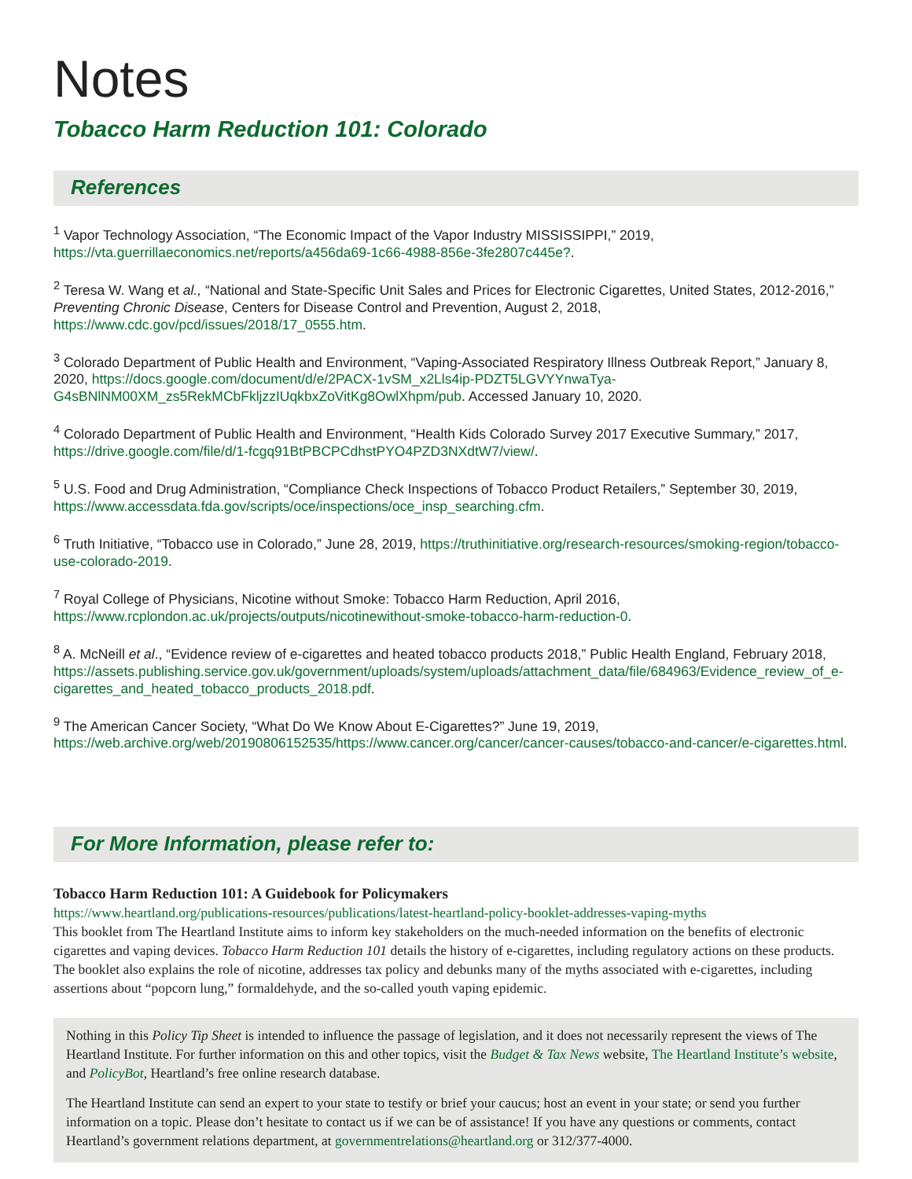Notes
Tobacco Harm Reduction 101: Colorado
References
<sup>1</sup> Vapor Technology Association, “The Economic Impact of the Vapor Industry MISSISSIPPI,” 2019, https://vta.guerrillaeconomics.net/reports/a456da69-1c66-4988-856e-3fe2807c445e?.
<sup>2</sup> Teresa W. Wang et al., “National and State-Specific Unit Sales and Prices for Electronic Cigarettes, United States, 2012-2016,” Preventing Chronic Disease, Centers for Disease Control and Prevention, August 2, 2018, https://www.cdc.gov/pcd/issues/2018/17_0555.htm.
<sup>3</sup> Colorado Department of Public Health and Environment, “Vaping-Associated Respiratory Illness Outbreak Report,” January 8, 2020, https://docs.google.com/document/d/e/2PACX-1vSM_x2Lls4ip-PDZT5LGVYYnwaTya-G4sBNlNM00XM_zs5RekMCbFkljzzIUqkbxZoVitKg8OwlXhpm/pub. Accessed January 10, 2020.
<sup>4</sup> Colorado Department of Public Health and Environment, “Health Kids Colorado Survey 2017 Executive Summary,” 2017, https://drive.google.com/file/d/1-fcgq91BtPBCPCdhstPYO4PZD3NXdtW7/view/.
<sup>5</sup> U.S. Food and Drug Administration, “Compliance Check Inspections of Tobacco Product Retailers,” September 30, 2019, https://www.accessdata.fda.gov/scripts/oce/inspections/oce_insp_searching.cfm.
<sup>6</sup> Truth Initiative, “Tobacco use in Colorado,” June 28, 2019, https://truthinitiative.org/research-resources/smoking-region/tobacco-use-colorado-2019.
<sup>7</sup> Royal College of Physicians, Nicotine without Smoke: Tobacco Harm Reduction, April 2016, https://www.rcplondon.ac.uk/projects/outputs/nicotinewithout-smoke-tobacco-harm-reduction-0.
<sup>8</sup> A. McNeill et al., “Evidence review of e-cigarettes and heated tobacco products 2018,” Public Health England, February 2018, https://assets.publishing.service.gov.uk/government/uploads/system/uploads/attachment_data/file/684963/Evidence_review_of_e-cigarettes_and_heated_tobacco_products_2018.pdf.
<sup>9</sup> The American Cancer Society, “What Do We Know About E-Cigarettes?” June 19, 2019, https://web.archive.org/web/20190806152535/https://www.cancer.org/cancer/cancer-causes/tobacco-and-cancer/e-cigarettes.html.
For More Information, please refer to:
Tobacco Harm Reduction 101: A Guidebook for Policymakers
https://www.heartland.org/publications-resources/publications/latest-heartland-policy-booklet-addresses-vaping-myths
This booklet from The Heartland Institute aims to inform key stakeholders on the much-needed information on the benefits of electronic cigarettes and vaping devices. Tobacco Harm Reduction 101 details the history of e-cigarettes, including regulatory actions on these products. The booklet also explains the role of nicotine, addresses tax policy and debunks many of the myths associated with e-cigarettes, including assertions about “popcorn lung,” formaldehyde, and the so-called youth vaping epidemic.
Nothing in this Policy Tip Sheet is intended to influence the passage of legislation, and it does not necessarily represent the views of The Heartland Institute. For further information on this and other topics, visit the Budget & Tax News website, The Heartland Institute’s website, and PolicyBot, Heartland’s free online research database.
The Heartland Institute can send an expert to your state to testify or brief your caucus; host an event in your state; or send you further information on a topic. Please don’t hesitate to contact us if we can be of assistance! If you have any questions or comments, contact Heartland’s government relations department, at governmentrelations@heartland.org or 312/377-4000.